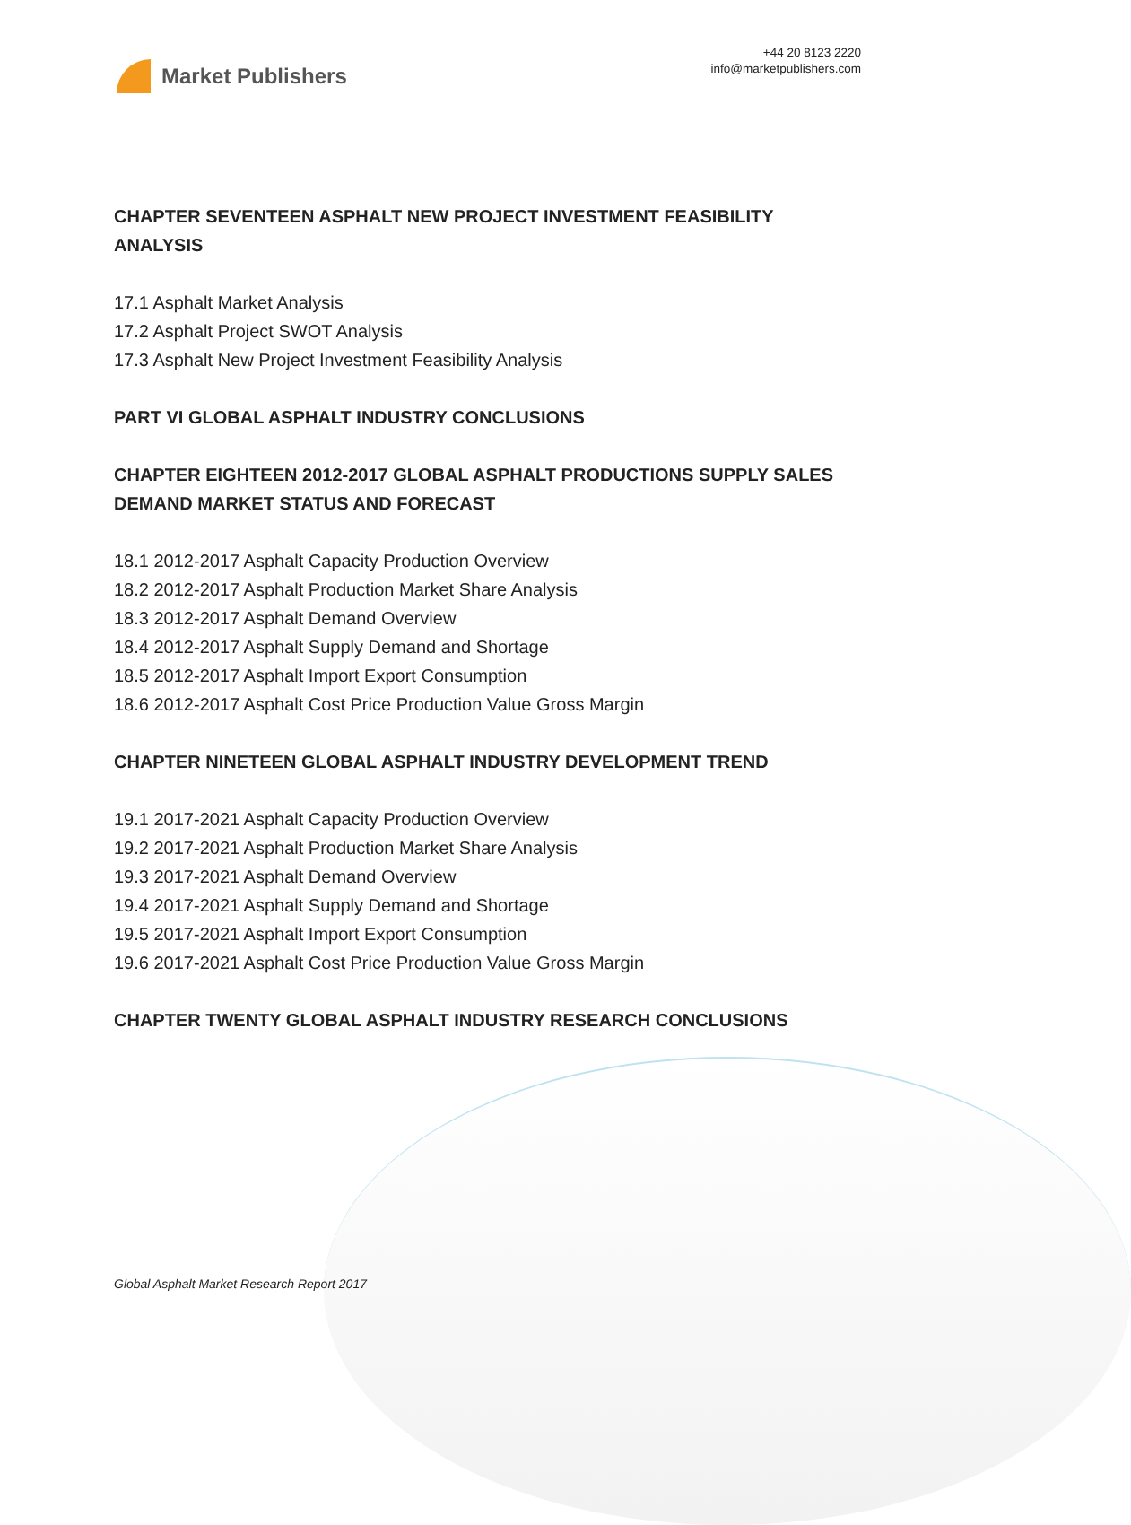Market Publishers
+44 20 8123 2220
info@marketpublishers.com
CHAPTER SEVENTEEN ASPHALT NEW PROJECT INVESTMENT FEASIBILITY ANALYSIS
17.1 Asphalt Market Analysis
17.2 Asphalt Project SWOT Analysis
17.3 Asphalt New Project Investment Feasibility Analysis
PART VI GLOBAL ASPHALT INDUSTRY CONCLUSIONS
CHAPTER EIGHTEEN 2012-2017 GLOBAL ASPHALT PRODUCTIONS SUPPLY SALES DEMAND MARKET STATUS AND FORECAST
18.1 2012-2017 Asphalt Capacity Production Overview
18.2 2012-2017 Asphalt Production Market Share Analysis
18.3 2012-2017 Asphalt Demand Overview
18.4 2012-2017 Asphalt Supply Demand and Shortage
18.5 2012-2017 Asphalt Import Export Consumption
18.6 2012-2017 Asphalt Cost Price Production Value Gross Margin
CHAPTER NINETEEN GLOBAL ASPHALT INDUSTRY DEVELOPMENT TREND
19.1 2017-2021 Asphalt Capacity Production Overview
19.2 2017-2021 Asphalt Production Market Share Analysis
19.3 2017-2021 Asphalt Demand Overview
19.4 2017-2021 Asphalt Supply Demand and Shortage
19.5 2017-2021 Asphalt Import Export Consumption
19.6 2017-2021 Asphalt Cost Price Production Value Gross Margin
CHAPTER TWENTY GLOBAL ASPHALT INDUSTRY RESEARCH CONCLUSIONS
Global Asphalt Market Research Report 2017